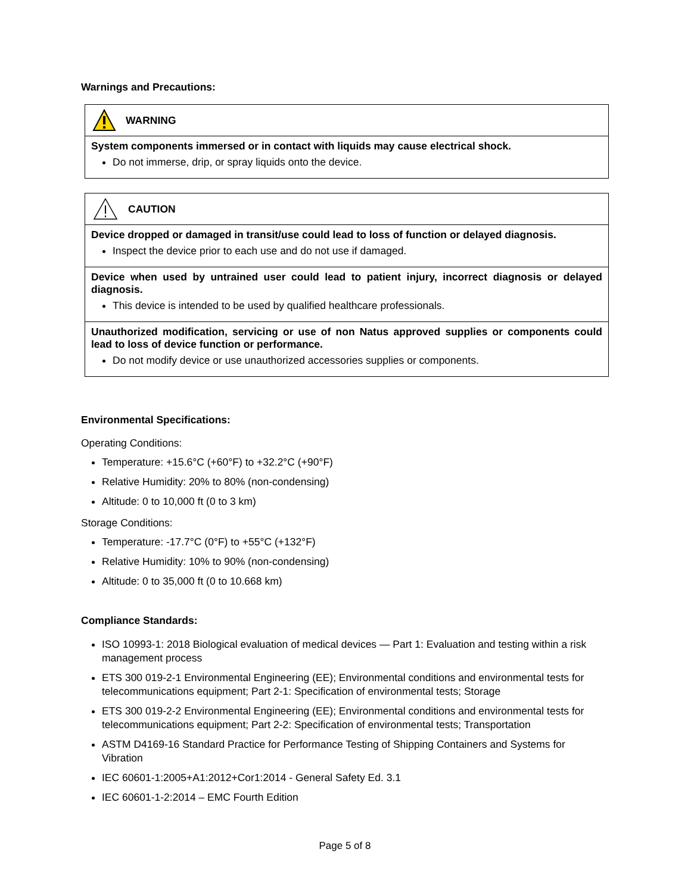Warnings and Precautions:
WARNING
System components immersed or in contact with liquids may cause electrical shock.
Do not immerse, drip, or spray liquids onto the device.
CAUTION
Device dropped or damaged in transit/use could lead to loss of function or delayed diagnosis.
Inspect the device prior to each use and do not use if damaged.
Device when used by untrained user could lead to patient injury, incorrect diagnosis or delayed diagnosis.
This device is intended to be used by qualified healthcare professionals.
Unauthorized modification, servicing or use of non Natus approved supplies or components could lead to loss of device function or performance.
Do not modify device or use unauthorized accessories supplies or components.
Environmental Specifications:
Operating Conditions:
Temperature: +15.6°C (+60°F) to +32.2°C (+90°F)
Relative Humidity: 20% to 80% (non-condensing)
Altitude: 0 to 10,000 ft (0 to 3 km)
Storage Conditions:
Temperature: -17.7°C (0°F) to +55°C (+132°F)
Relative Humidity: 10% to 90% (non-condensing)
Altitude: 0 to 35,000 ft (0 to 10.668 km)
Compliance Standards:
ISO 10993-1: 2018 Biological evaluation of medical devices — Part 1: Evaluation and testing within a risk management process
ETS 300 019-2-1 Environmental Engineering (EE); Environmental conditions and environmental tests for telecommunications equipment; Part 2-1: Specification of environmental tests; Storage
ETS 300 019-2-2 Environmental Engineering (EE); Environmental conditions and environmental tests for telecommunications equipment; Part 2-2: Specification of environmental tests; Transportation
ASTM D4169-16 Standard Practice for Performance Testing of Shipping Containers and Systems for Vibration
IEC 60601-1:2005+A1:2012+Cor1:2014 - General Safety Ed. 3.1
IEC 60601-1-2:2014 – EMC Fourth Edition
Page 5 of 8